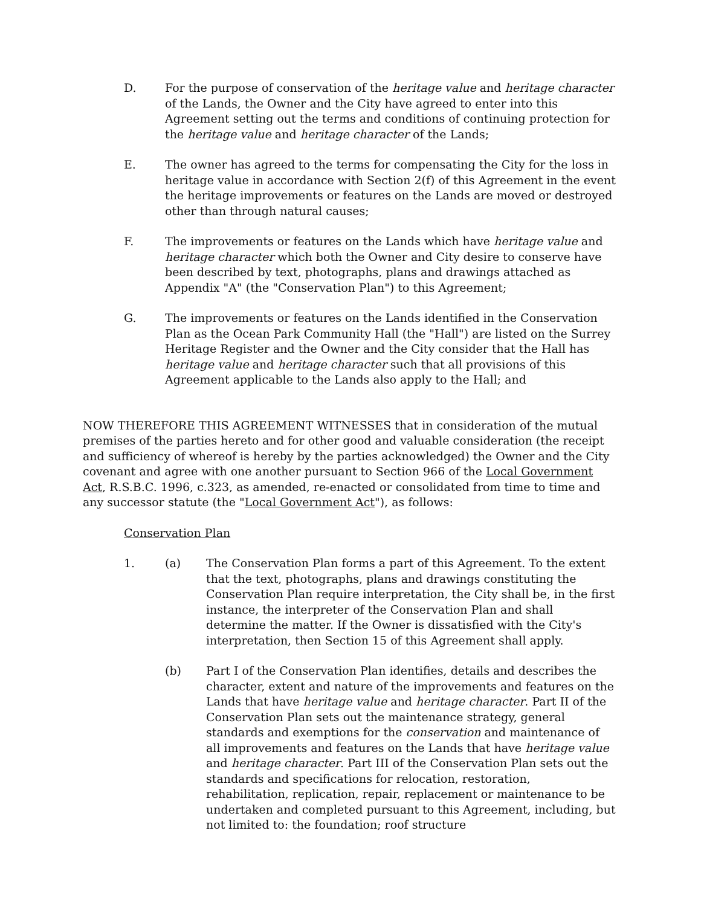D. For the purpose of conservation of the heritage value and heritage character of the Lands, the Owner and the City have agreed to enter into this Agreement setting out the terms and conditions of continuing protection for the heritage value and heritage character of the Lands;
E. The owner has agreed to the terms for compensating the City for the loss in heritage value in accordance with Section 2(f) of this Agreement in the event the heritage improvements or features on the Lands are moved or destroyed other than through natural causes;
F. The improvements or features on the Lands which have heritage value and heritage character which both the Owner and City desire to conserve have been described by text, photographs, plans and drawings attached as Appendix "A" (the "Conservation Plan") to this Agreement;
G. The improvements or features on the Lands identified in the Conservation Plan as the Ocean Park Community Hall (the "Hall") are listed on the Surrey Heritage Register and the Owner and the City consider that the Hall has heritage value and heritage character such that all provisions of this Agreement applicable to the Lands also apply to the Hall; and
NOW THEREFORE THIS AGREEMENT WITNESSES that in consideration of the mutual premises of the parties hereto and for other good and valuable consideration (the receipt and sufficiency of whereof is hereby by the parties acknowledged) the Owner and the City covenant and agree with one another pursuant to Section 966 of the Local Government Act, R.S.B.C. 1996, c.323, as amended, re-enacted or consolidated from time to time and any successor statute (the "Local Government Act"), as follows:
Conservation Plan
1. (a) The Conservation Plan forms a part of this Agreement. To the extent that the text, photographs, plans and drawings constituting the Conservation Plan require interpretation, the City shall be, in the first instance, the interpreter of the Conservation Plan and shall determine the matter. If the Owner is dissatisfied with the City's interpretation, then Section 15 of this Agreement shall apply.
(b) Part I of the Conservation Plan identifies, details and describes the character, extent and nature of the improvements and features on the Lands that have heritage value and heritage character. Part II of the Conservation Plan sets out the maintenance strategy, general standards and exemptions for the conservation and maintenance of all improvements and features on the Lands that have heritage value and heritage character. Part III of the Conservation Plan sets out the standards and specifications for relocation, restoration, rehabilitation, replication, repair, replacement or maintenance to be undertaken and completed pursuant to this Agreement, including, but not limited to: the foundation; roof structure